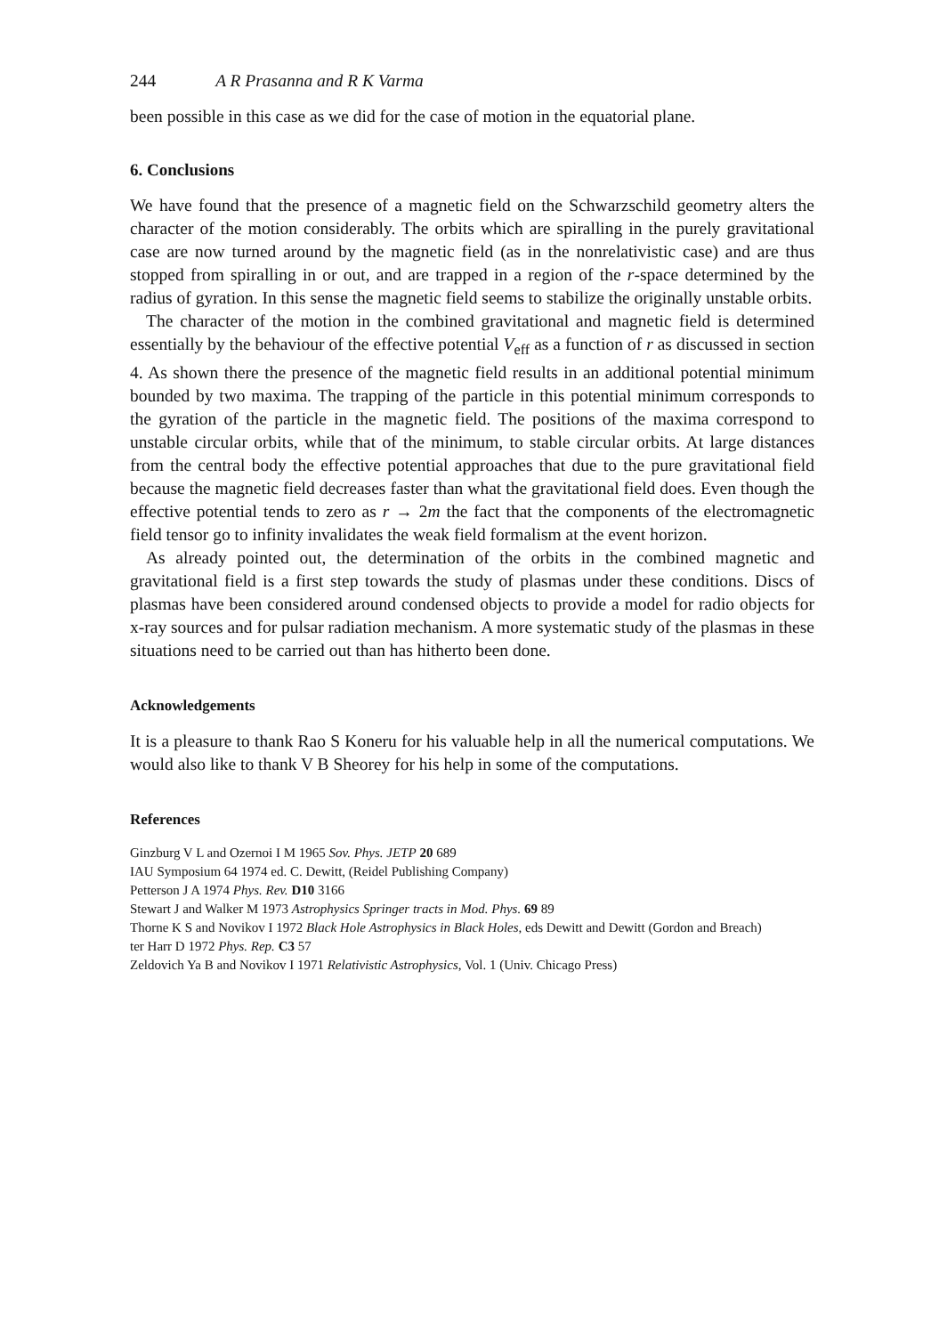244 A R Prasanna and R K Varma
been possible in this case as we did for the case of motion in the equatorial plane.
6. Conclusions
We have found that the presence of a magnetic field on the Schwarzschild geometry alters the character of the motion considerably. The orbits which are spiralling in the purely gravitational case are now turned around by the magnetic field (as in the nonrelativistic case) and are thus stopped from spiralling in or out, and are trapped in a region of the r-space determined by the radius of gyration. In this sense the magnetic field seems to stabilize the originally unstable orbits.
The character of the motion in the combined gravitational and magnetic field is determined essentially by the behaviour of the effective potential V<sub>eff</sub> as a function of r as discussed in section 4. As shown there the presence of the magnetic field results in an additional potential minimum bounded by two maxima. The trapping of the particle in this potential minimum corresponds to the gyration of the particle in the magnetic field. The positions of the maxima correspond to unstable circular orbits, while that of the minimum, to stable circular orbits. At large distances from the central body the effective potential approaches that due to the pure gravitational field because the magnetic field decreases faster than what the gravitational field does. Even though the effective potential tends to zero as r → 2m the fact that the components of the electromagnetic field tensor go to infinity invalidates the weak field formalism at the event horizon.
As already pointed out, the determination of the orbits in the combined magnetic and gravitational field is a first step towards the study of plasmas under these conditions. Discs of plasmas have been considered around condensed objects to provide a model for radio objects for x-ray sources and for pulsar radiation mechanism. A more systematic study of the plasmas in these situations need to be carried out than has hitherto been done.
Acknowledgements
It is a pleasure to thank Rao S Koneru for his valuable help in all the numerical computations. We would also like to thank V B Sheorey for his help in some of the computations.
References
Ginzburg V L and Ozernoi I M 1965 Sov. Phys. JETP 20 689
IAU Symposium 64 1974 ed. C. Dewitt, (Reidel Publishing Company)
Petterson J A 1974 Phys. Rev. D10 3166
Stewart J and Walker M 1973 Astrophysics Springer tracts in Mod. Phys. 69 89
Thorne K S and Novikov I 1972 Black Hole Astrophysics in Black Holes, eds Dewitt and Dewitt (Gordon and Breach)
ter Harr D 1972 Phys. Rep. C3 57
Zeldovich Ya B and Novikov I 1971 Relativistic Astrophysics, Vol. 1 (Univ. Chicago Press)